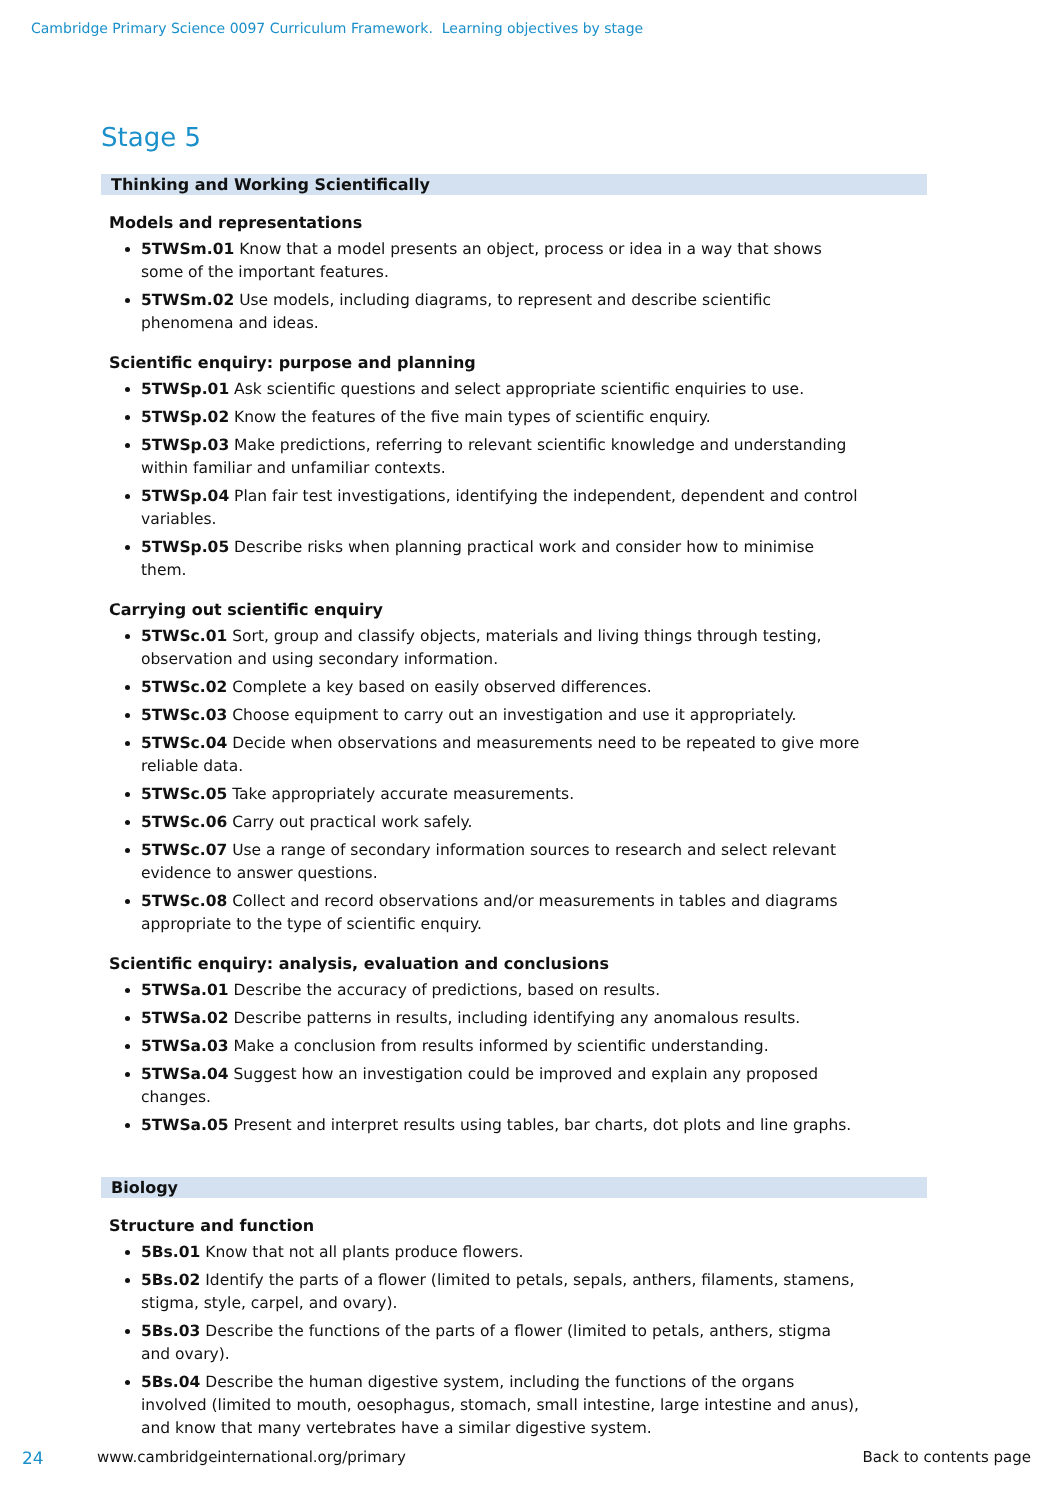Cambridge Primary Science 0097 Curriculum Framework. Learning objectives by stage
Stage 5
Thinking and Working Scientifically
Models and representations
5TWSm.01 Know that a model presents an object, process or idea in a way that shows some of the important features.
5TWSm.02 Use models, including diagrams, to represent and describe scientific phenomena and ideas.
Scientific enquiry: purpose and planning
5TWSp.01 Ask scientific questions and select appropriate scientific enquiries to use.
5TWSp.02 Know the features of the five main types of scientific enquiry.
5TWSp.03 Make predictions, referring to relevant scientific knowledge and understanding within familiar and unfamiliar contexts.
5TWSp.04 Plan fair test investigations, identifying the independent, dependent and control variables.
5TWSp.05 Describe risks when planning practical work and consider how to minimise them.
Carrying out scientific enquiry
5TWSc.01 Sort, group and classify objects, materials and living things through testing, observation and using secondary information.
5TWSc.02 Complete a key based on easily observed differences.
5TWSc.03 Choose equipment to carry out an investigation and use it appropriately.
5TWSc.04 Decide when observations and measurements need to be repeated to give more reliable data.
5TWSc.05 Take appropriately accurate measurements.
5TWSc.06 Carry out practical work safely.
5TWSc.07 Use a range of secondary information sources to research and select relevant evidence to answer questions.
5TWSc.08 Collect and record observations and/or measurements in tables and diagrams appropriate to the type of scientific enquiry.
Scientific enquiry: analysis, evaluation and conclusions
5TWSa.01 Describe the accuracy of predictions, based on results.
5TWSa.02 Describe patterns in results, including identifying any anomalous results.
5TWSa.03 Make a conclusion from results informed by scientific understanding.
5TWSa.04 Suggest how an investigation could be improved and explain any proposed changes.
5TWSa.05 Present and interpret results using tables, bar charts, dot plots and line graphs.
Biology
Structure and function
5Bs.01 Know that not all plants produce flowers.
5Bs.02 Identify the parts of a flower (limited to petals, sepals, anthers, filaments, stamens, stigma, style, carpel, and ovary).
5Bs.03 Describe the functions of the parts of a flower (limited to petals, anthers, stigma and ovary).
5Bs.04 Describe the human digestive system, including the functions of the organs involved (limited to mouth, oesophagus, stomach, small intestine, large intestine and anus), and know that many vertebrates have a similar digestive system.
24 www.cambridgeinternational.org/primary Back to contents page